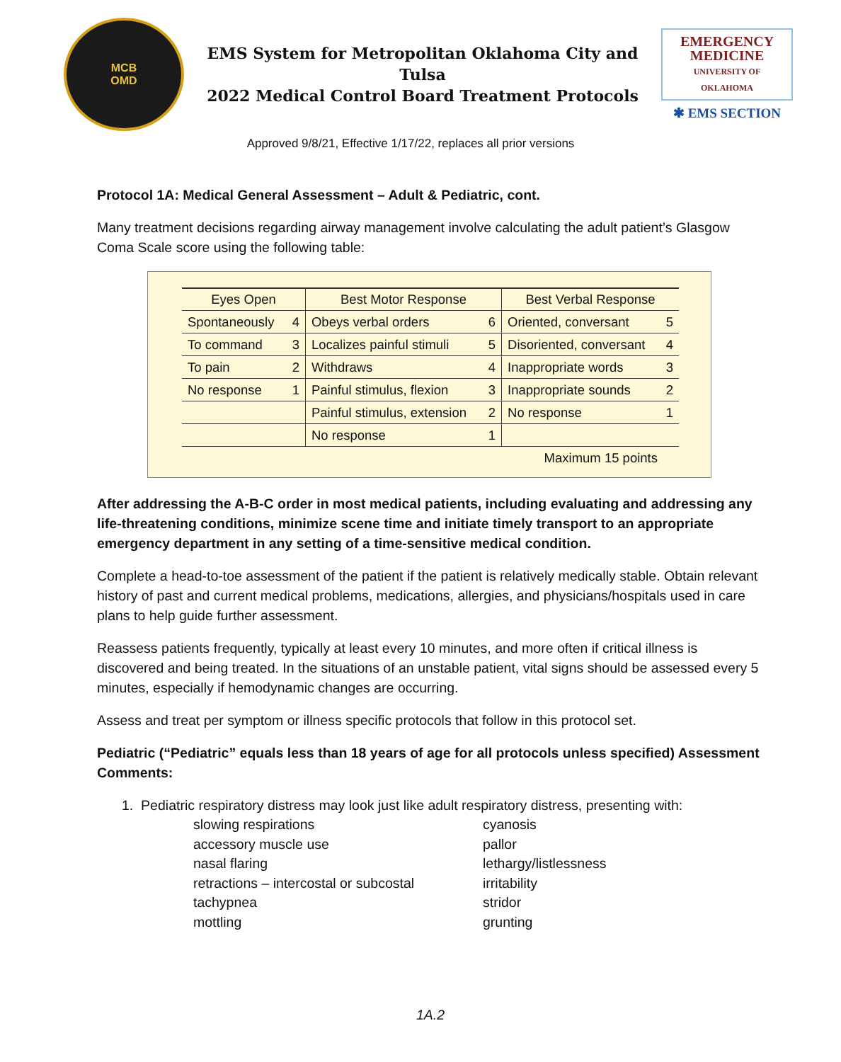MCB
OMD
EMS System for Metropolitan Oklahoma City and Tulsa
2022 Medical Control Board Treatment Protocols
EMERGENCY MEDICINE
UNIVERSITY OF OKLAHOMA
✱ EMS SECTION
Approved 9/8/21, Effective 1/17/22, replaces all prior versions
Protocol 1A: Medical General Assessment – Adult & Pediatric, cont.
Many treatment decisions regarding airway management involve calculating the adult patient’s Glasgow Coma Scale score using the following table:
| Eyes Open | | Best Motor Response | | Best Verbal Response | |
| --- | --- | --- | --- | --- | --- |
| Spontaneously | 4 | Obeys verbal orders | 6 | Oriented, conversant | 5 |
| To command | 3 | Localizes painful stimuli | 5 | Disoriented, conversant | 4 |
| To pain | 2 | Withdraws | 4 | Inappropriate words | 3 |
| No response | 1 | Painful stimulus, flexion | 3 | Inappropriate sounds | 2 |
| | | Painful stimulus, extension | 2 | No response | 1 |
| | | No response | 1 | | |
| Maximum 15 points | | | | | |
After addressing the A-B-C order in most medical patients, including evaluating and addressing any life-threatening conditions, minimize scene time and initiate timely transport to an appropriate emergency department in any setting of a time-sensitive medical condition.
Complete a head-to-toe assessment of the patient if the patient is relatively medically stable. Obtain relevant history of past and current medical problems, medications, allergies, and physicians/hospitals used in care plans to help guide further assessment.
Reassess patients frequently, typically at least every 10 minutes, and more often if critical illness is discovered and being treated. In the situations of an unstable patient, vital signs should be assessed every 5 minutes, especially if hemodynamic changes are occurring.
Assess and treat per symptom or illness specific protocols that follow in this protocol set.
Pediatric (“Pediatric” equals less than 18 years of age for all protocols unless specified) Assessment Comments:
1. Pediatric respiratory distress may look just like adult respiratory distress, presenting with:
slowing respirations
cyanosis
accessory muscle use
pallor
nasal flaring
lethargy/listlessness
retractions – intercostal or subcostal
irritability
tachypnea
stridor
mottling
grunting
1A.2